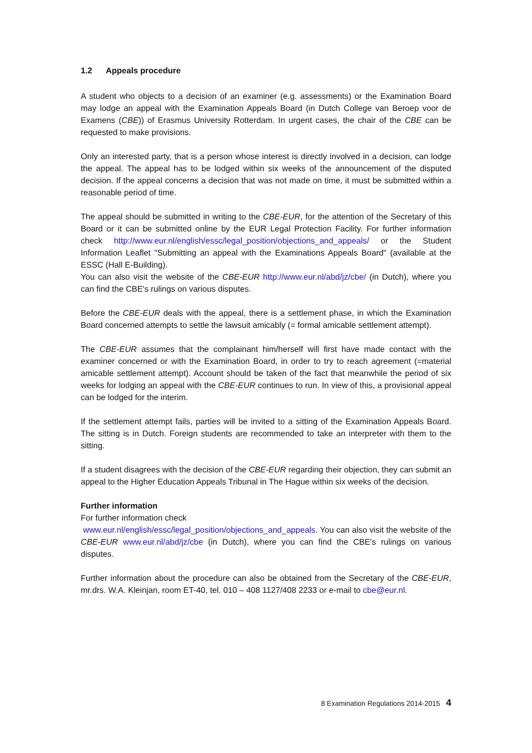1.2 Appeals procedure
A student who objects to a decision of an examiner (e.g. assessments) or the Examination Board may lodge an appeal with the Examination Appeals Board (in Dutch College van Beroep voor de Examens (CBE)) of Erasmus University Rotterdam. In urgent cases, the chair of the CBE can be requested to make provisions.
Only an interested party, that is a person whose interest is directly involved in a decision, can lodge the appeal. The appeal has to be lodged within six weeks of the announcement of the disputed decision. If the appeal concerns a decision that was not made on time, it must be submitted within a reasonable period of time.
The appeal should be submitted in writing to the CBE-EUR, for the attention of the Secretary of this Board or it can be submitted online by the EUR Legal Protection Facility. For further information check http://www.eur.nl/english/essc/legal_position/objections_and_appeals/ or the Student Information Leaflet "Submitting an appeal with the Examinations Appeals Board" (available at the ESSC (Hall E-Building).
You can also visit the website of the CBE-EUR http://www.eur.nl/abd/jz/cbe/ (in Dutch), where you can find the CBE's rulings on various disputes.
Before the CBE-EUR deals with the appeal, there is a settlement phase, in which the Examination Board concerned attempts to settle the lawsuit amicably (= formal amicable settlement attempt).
The CBE-EUR assumes that the complainant him/herself will first have made contact with the examiner concerned or with the Examination Board, in order to try to reach agreement (=material amicable settlement attempt). Account should be taken of the fact that meanwhile the period of six weeks for lodging an appeal with the CBE-EUR continues to run. In view of this, a provisional appeal can be lodged for the interim.
If the settlement attempt fails, parties will be invited to a sitting of the Examination Appeals Board. The sitting is in Dutch. Foreign students are recommended to take an interpreter with them to the sitting.
If a student disagrees with the decision of the CBE-EUR regarding their objection, they can submit an appeal to the Higher Education Appeals Tribunal in The Hague within six weeks of the decision.
Further information
For further information check
www.eur.nl/english/essc/legal_position/objections_and_appeals. You can also visit the website of the CBE-EUR www.eur.nl/abd/jz/cbe (in Dutch), where you can find the CBE's rulings on various disputes.
Further information about the procedure can also be obtained from the Secretary of the CBE-EUR, mr.drs. W.A. Kleinjan, room ET-40, tel. 010 – 408 1127/408 2233 or e-mail to cbe@eur.nl.
8 Examination Regulations 2014-2015 4